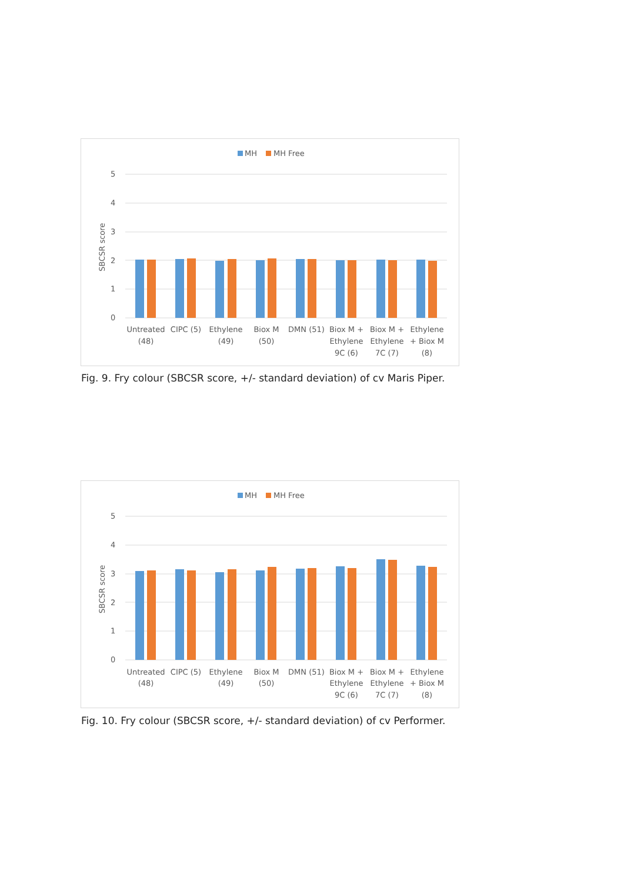MH
MH Free
5
4
3
2
1
0
SBCSR score
Untreated
(48)
CIPC (5)
Ethylene
(49)
Biox M
(50)
DMN (51)
Biox M +
Ethylene
9C (6)
Biox M +
Ethylene
7C (7)
Ethylene
+ Biox M
(8)
Fig. 9. Fry colour (SBCSR score, +/- standard deviation) of cv Maris Piper.
MH
MH Free
5
4
3
2
1
0
SBCSR score
Untreated
(48)
CIPC (5)
Ethylene
(49)
Biox M
(50)
DMN (51)
Biox M +
Ethylene
9C (6)
Biox M +
Ethylene
7C (7)
Ethylene
+ Biox M
(8)
Fig. 10. Fry colour (SBCSR score, +/- standard deviation) of cv Performer.